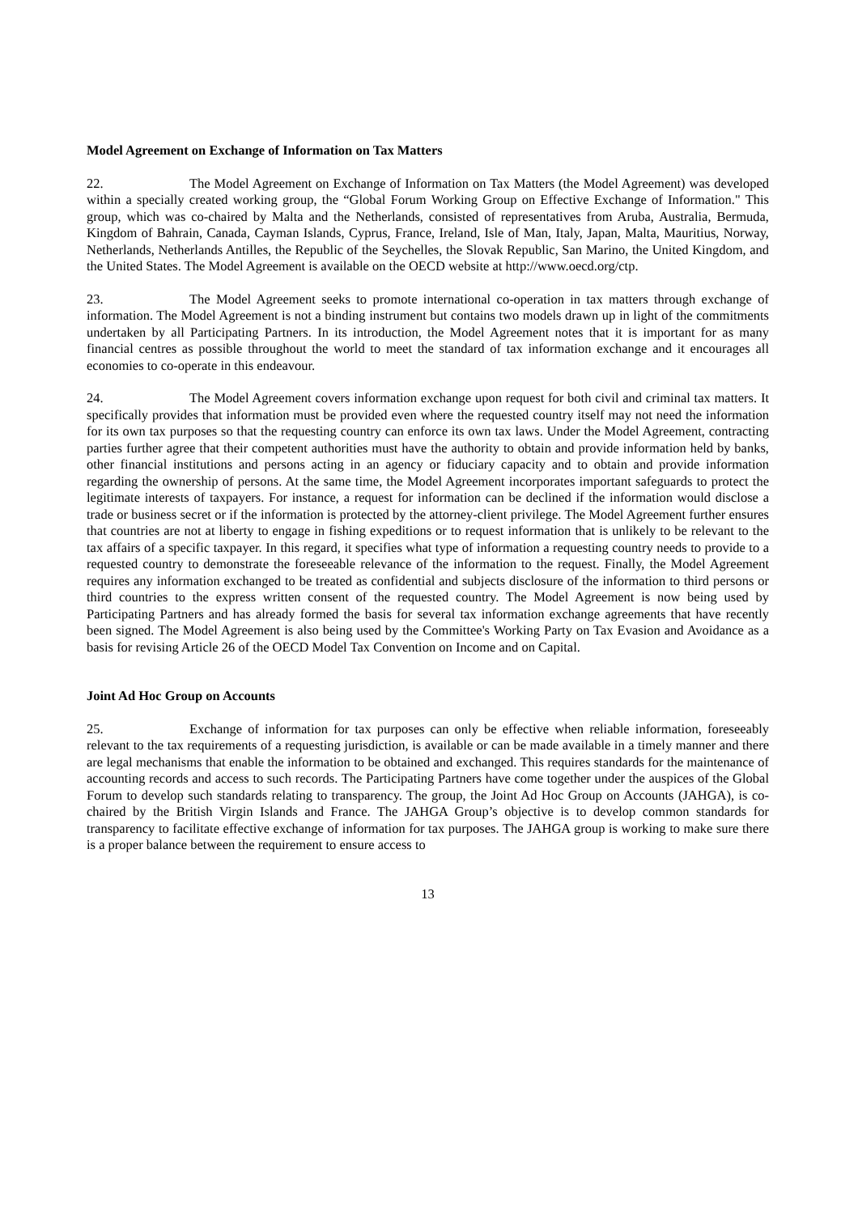Model Agreement on Exchange of Information on Tax Matters
22. The Model Agreement on Exchange of Information on Tax Matters (the Model Agreement) was developed within a specially created working group, the “Global Forum Working Group on Effective Exchange of Information." This group, which was co-chaired by Malta and the Netherlands, consisted of representatives from Aruba, Australia, Bermuda, Kingdom of Bahrain, Canada, Cayman Islands, Cyprus, France, Ireland, Isle of Man, Italy, Japan, Malta, Mauritius, Norway, Netherlands, Netherlands Antilles, the Republic of the Seychelles, the Slovak Republic, San Marino, the United Kingdom, and the United States. The Model Agreement is available on the OECD website at http://www.oecd.org/ctp.
23. The Model Agreement seeks to promote international co-operation in tax matters through exchange of information. The Model Agreement is not a binding instrument but contains two models drawn up in light of the commitments undertaken by all Participating Partners. In its introduction, the Model Agreement notes that it is important for as many financial centres as possible throughout the world to meet the standard of tax information exchange and it encourages all economies to co-operate in this endeavour.
24. The Model Agreement covers information exchange upon request for both civil and criminal tax matters. It specifically provides that information must be provided even where the requested country itself may not need the information for its own tax purposes so that the requesting country can enforce its own tax laws. Under the Model Agreement, contracting parties further agree that their competent authorities must have the authority to obtain and provide information held by banks, other financial institutions and persons acting in an agency or fiduciary capacity and to obtain and provide information regarding the ownership of persons. At the same time, the Model Agreement incorporates important safeguards to protect the legitimate interests of taxpayers. For instance, a request for information can be declined if the information would disclose a trade or business secret or if the information is protected by the attorney-client privilege. The Model Agreement further ensures that countries are not at liberty to engage in fishing expeditions or to request information that is unlikely to be relevant to the tax affairs of a specific taxpayer. In this regard, it specifies what type of information a requesting country needs to provide to a requested country to demonstrate the foreseeable relevance of the information to the request. Finally, the Model Agreement requires any information exchanged to be treated as confidential and subjects disclosure of the information to third persons or third countries to the express written consent of the requested country. The Model Agreement is now being used by Participating Partners and has already formed the basis for several tax information exchange agreements that have recently been signed. The Model Agreement is also being used by the Committee's Working Party on Tax Evasion and Avoidance as a basis for revising Article 26 of the OECD Model Tax Convention on Income and on Capital.
Joint Ad Hoc Group on Accounts
25. Exchange of information for tax purposes can only be effective when reliable information, foreseeably relevant to the tax requirements of a requesting jurisdiction, is available or can be made available in a timely manner and there are legal mechanisms that enable the information to be obtained and exchanged. This requires standards for the maintenance of accounting records and access to such records. The Participating Partners have come together under the auspices of the Global Forum to develop such standards relating to transparency. The group, the Joint Ad Hoc Group on Accounts (JAHGA), is co-chaired by the British Virgin Islands and France. The JAHGA Group’s objective is to develop common standards for transparency to facilitate effective exchange of information for tax purposes. The JAHGA group is working to make sure there is a proper balance between the requirement to ensure access to
13